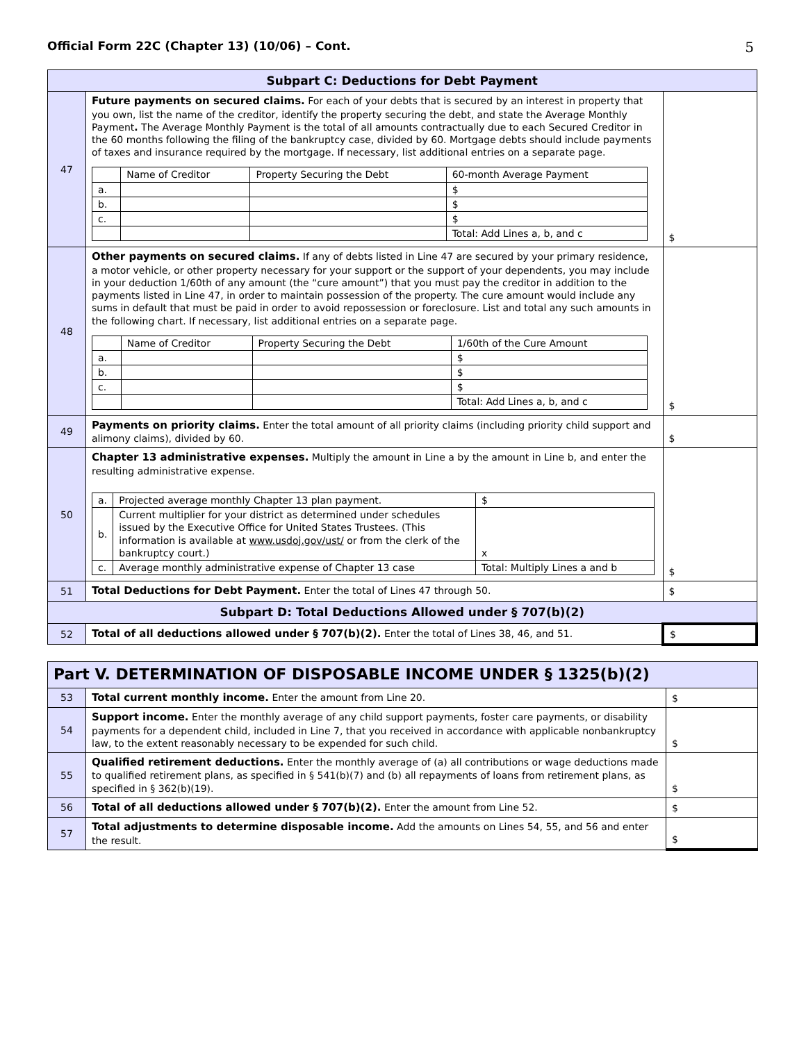Official Form 22C (Chapter 13) (10/06) – Cont. 5
| Subpart C: Deductions for Debt Payment | | |
| 47 | Future payments on secured claims. For each of your debts that is secured by an interest in property that you own, list the name of the creditor, identify the property securing the debt, and state the Average Monthly Payment . The Average Monthly Payment is the total of all amounts contractually due to each Secured Creditor in the 60 months following the filing of the bankruptcy case, divided by 60. Mortgage debts should include payments of taxes and insurance required by the mortgage. If necessary, list additional entries on a separate page. / / Name of Creditor / Property Securing the Debt / 60-month Average Payment / / a. / / / $ / / b. / / / $ / / c. / / / $ / / / / / Total: Add Lines a, b, and c / | $ |
| 48 | Other payments on secured claims. If any of debts listed in Line 47 are secured by your primary residence, a motor vehicle, or other property necessary for your support or the support of your dependents, you may include in your deduction 1/60th of any amount (the “cure amount”) that you must pay the creditor in addition to the payments listed in Line 47, in order to maintain possession of the property. The cure amount would include any sums in default that must be paid in order to avoid repossession or foreclosure. List and total any such amounts in the following chart. If necessary, list additional entries on a separate page. / / Name of Creditor / Property Securing the Debt / 1/60th of the Cure Amount / / a. / / / $ / / b. / / / $ / / c. / / / $ / / / / / Total: Add Lines a, b, and c / | $ |
| 49 | Payments on priority claims. Enter the total amount of all priority claims (including priority child support and alimony claims), divided by 60. | $ |
| 50 | Chapter 13 administrative expenses. Multiply the amount in Line a by the amount in Line b, and enter the resulting administrative expense. / a. / Projected average monthly Chapter 13 plan payment. / $ / / b. / Current multiplier for your district as determined under schedules issued by the Executive Office for United States Trustees. (This information is available at www.usdoj.gov/ust/ or from the clerk of the bankruptcy court.) / x / / c. / Average monthly administrative expense of Chapter 13 case / Total: Multiply Lines a and b / | $ |
| 51 | Total Deductions for Debt Payment. Enter the total of Lines 47 through 50. | $ |
| Subpart D: Total Deductions Allowed under § 707(b)(2) | | |
| 52 | Total of all deductions allowed under § 707(b)(2). Enter the total of Lines 38, 46, and 51. | $ |
| Part V. DETERMINATION OF DISPOSABLE INCOME UNDER § 1325(b)(2) | | |
| 53 | Total current monthly income. Enter the amount from Line 20. | $ |
| 54 | Support income. Enter the monthly average of any child support payments, foster care payments, or disability payments for a dependent child, included in Line 7, that you received in accordance with applicable nonbankruptcy law, to the extent reasonably necessary to be expended for such child. | $ |
| 55 | Qualified retirement deductions. Enter the monthly average of (a) all contributions or wage deductions made to qualified retirement plans, as specified in § 541(b)(7) and (b) all repayments of loans from retirement plans, as specified in § 362(b)(19). | $ |
| 56 | Total of all deductions allowed under § 707(b)(2). Enter the amount from Line 52. | $ |
| 57 | Total adjustments to determine disposable income. Add the amounts on Lines 54, 55, and 56 and enter the result. | $ |